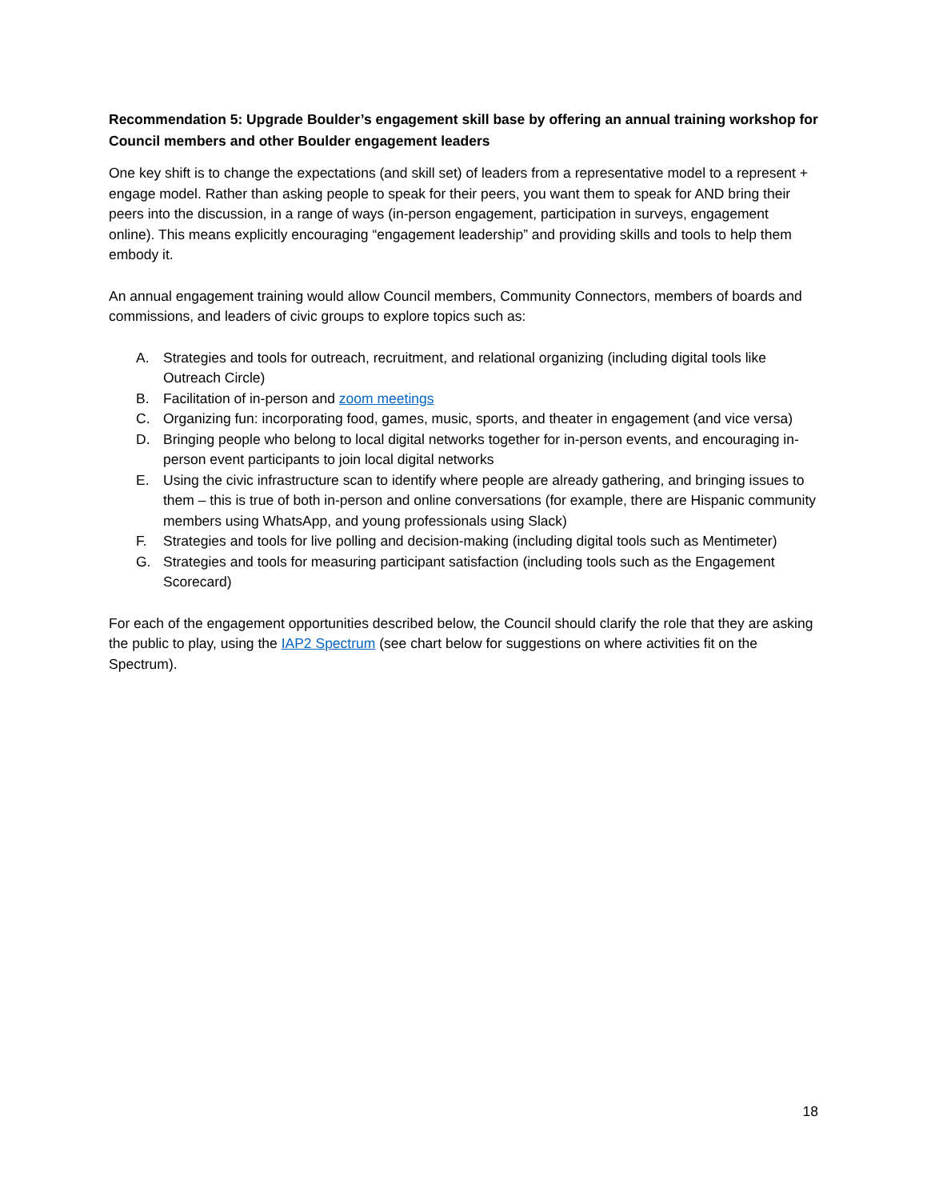Recommendation 5: Upgrade Boulder’s engagement skill base by offering an annual training workshop for Council members and other Boulder engagement leaders
One key shift is to change the expectations (and skill set) of leaders from a representative model to a represent + engage model. Rather than asking people to speak for their peers, you want them to speak for AND bring their peers into the discussion, in a range of ways (in-person engagement, participation in surveys, engagement online). This means explicitly encouraging “engagement leadership” and providing skills and tools to help them embody it.
An annual engagement training would allow Council members, Community Connectors, members of boards and commissions, and leaders of civic groups to explore topics such as:
A. Strategies and tools for outreach, recruitment, and relational organizing (including digital tools like Outreach Circle)
B. Facilitation of in-person and zoom meetings
C. Organizing fun: incorporating food, games, music, sports, and theater in engagement (and vice versa)
D. Bringing people who belong to local digital networks together for in-person events, and encouraging in-person event participants to join local digital networks
E. Using the civic infrastructure scan to identify where people are already gathering, and bringing issues to them – this is true of both in-person and online conversations (for example, there are Hispanic community members using WhatsApp, and young professionals using Slack)
F. Strategies and tools for live polling and decision-making (including digital tools such as Mentimeter)
G. Strategies and tools for measuring participant satisfaction (including tools such as the Engagement Scorecard)
For each of the engagement opportunities described below, the Council should clarify the role that they are asking the public to play, using the IAP2 Spectrum (see chart below for suggestions on where activities fit on the Spectrum).
18